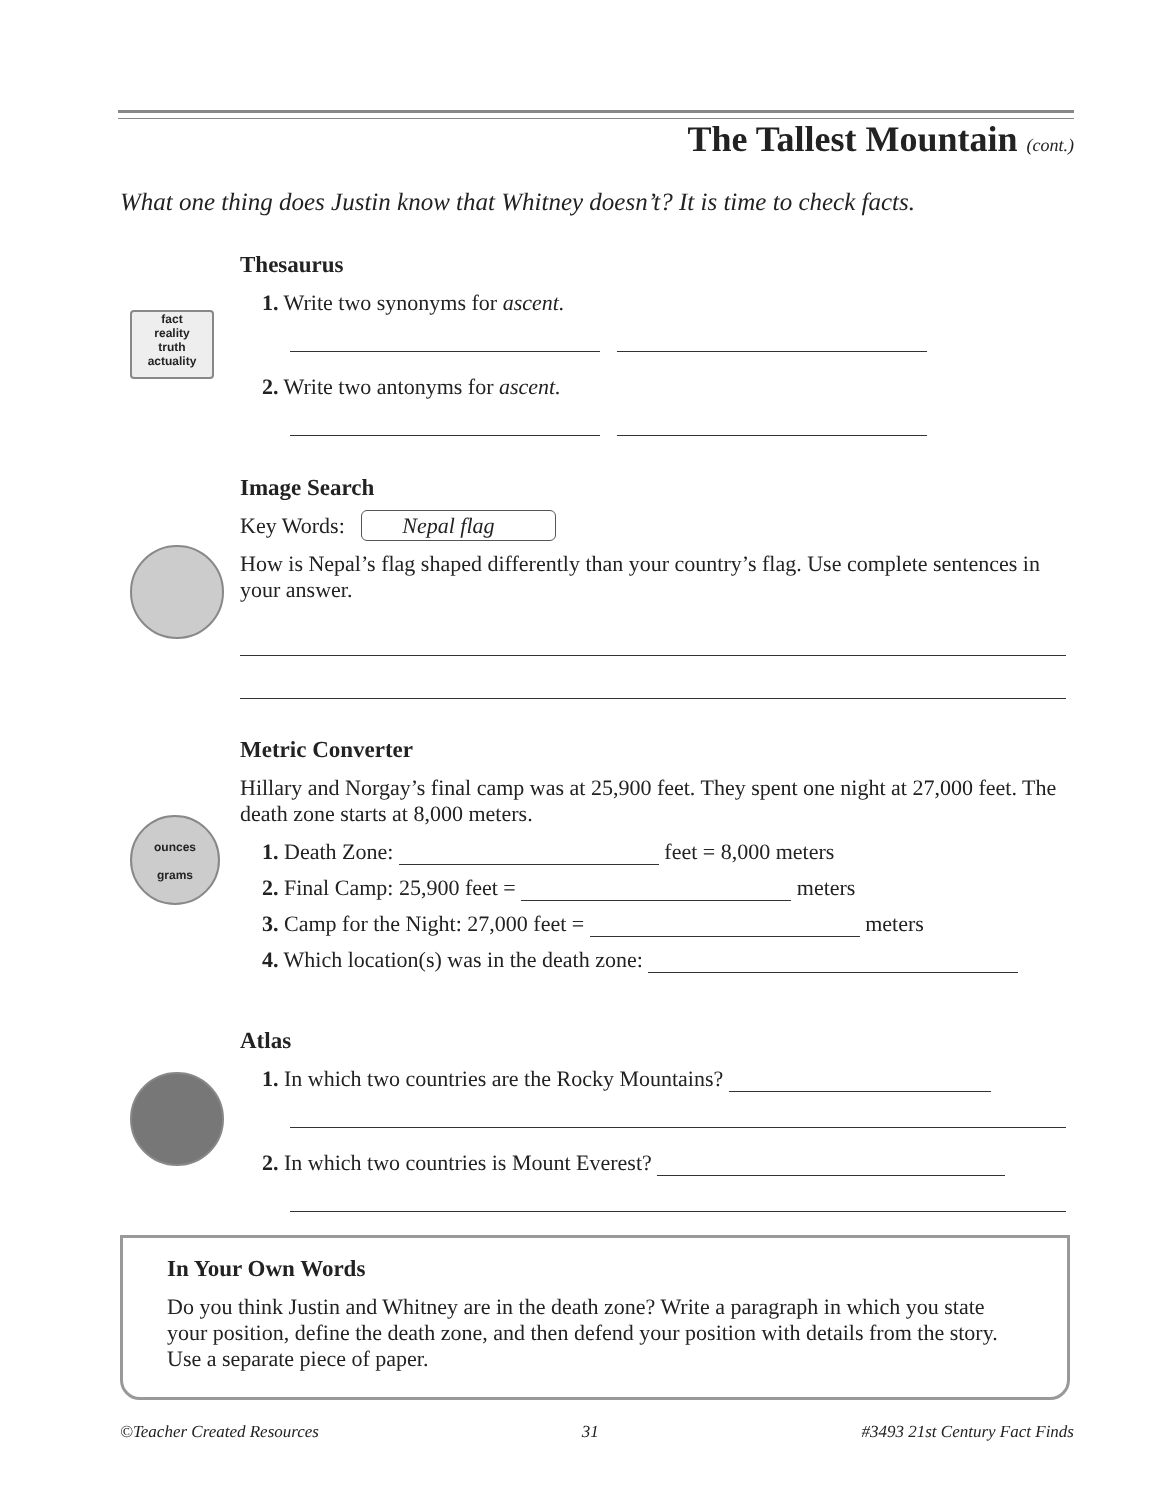The Tallest Mountain (cont.)
What one thing does Justin know that Whitney doesn’t? It is time to check facts.
Thesaurus
1. Write two synonyms for ascent.
2. Write two antonyms for ascent.
fact
reality
truth
actuality
Image Search
Key Words: Nepal flag
How is Nepal’s flag shaped differently than your country’s flag. Use complete sentences in your answer.
Metric Converter
Hillary and Norgay’s final camp was at 25,900 feet. They spent one night at 27,000 feet. The death zone starts at 8,000 meters.
1. Death Zone: feet = 8,000 meters
2. Final Camp: 25,900 feet = meters
3. Camp for the Night: 27,000 feet = meters
4. Which location(s) was in the death zone:
ounces
grams
Atlas
1. In which two countries are the Rocky Mountains?
2. In which two countries is Mount Everest?
In Your Own Words
Do you think Justin and Whitney are in the death zone? Write a paragraph in which you state your position, define the death zone, and then defend your position with details from the story. Use a separate piece of paper.
©Teacher Created Resources 31 #3493 21st Century Fact Finds